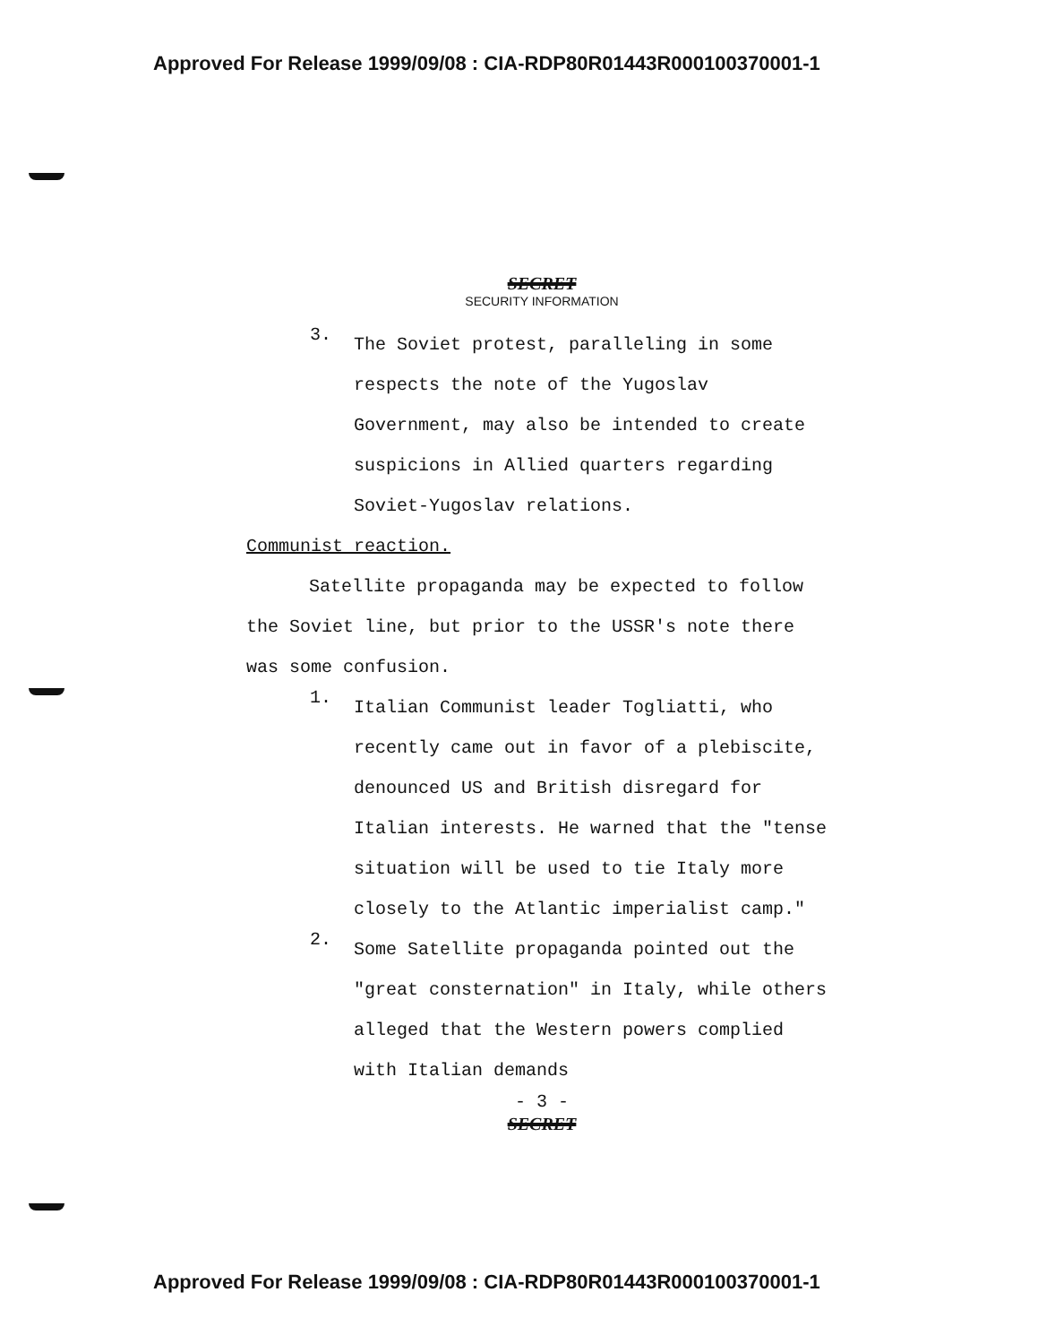Approved For Release 1999/09/08 : CIA-RDP80R01443R000100370001-1
SECRET
SECURITY INFORMATION
3.
The Soviet protest, paralleling in some respects the note of the Yugoslav Government, may also be intended to create suspicions in Allied quarters regarding Soviet-Yugoslav relations.
Communist reaction.
Satellite propaganda may be expected to follow the Soviet line, but prior to the USSR's note there was some confusion.
1.
Italian Communist leader Togliatti, who recently came out in favor of a plebiscite, denounced US and British disregard for Italian interests. He warned that the "tense situation will be used to tie Italy more closely to the Atlantic imperialist camp."
2.
Some Satellite propaganda pointed out the "great consternation" in Italy, while others alleged that the Western powers complied with Italian demands
- 3 -
SECRET
Approved For Release 1999/09/08 : CIA-RDP80R01443R000100370001-1